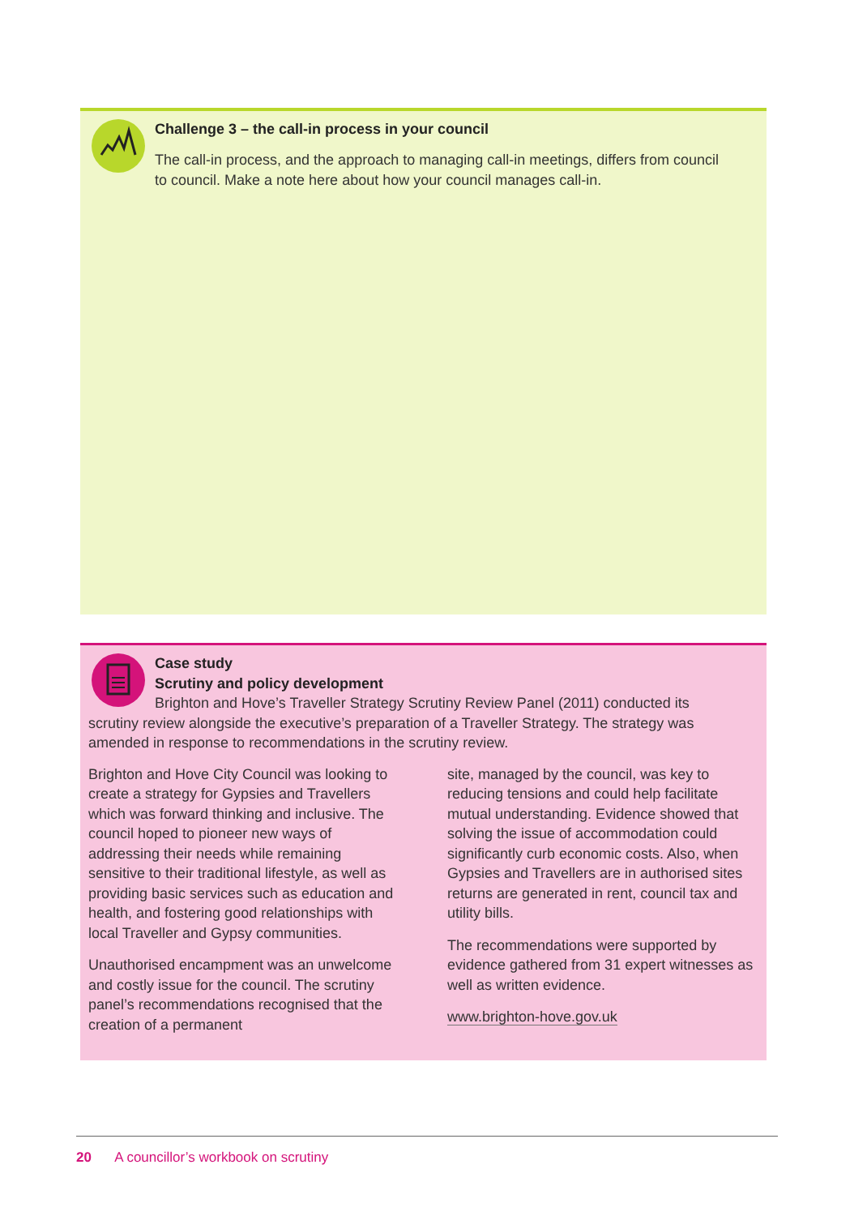Challenge 3 – the call-in process in your council
The call-in process, and the approach to managing call-in meetings, differs from council to council. Make a note here about how your council manages call-in.
Case study
Scrutiny and policy development
Brighton and Hove’s Traveller Strategy Scrutiny Review Panel (2011) conducted its scrutiny review alongside the executive’s preparation of a Traveller Strategy. The strategy was amended in response to recommendations in the scrutiny review.
Brighton and Hove City Council was looking to create a strategy for Gypsies and Travellers which was forward thinking and inclusive. The council hoped to pioneer new ways of addressing their needs while remaining sensitive to their traditional lifestyle, as well as providing basic services such as education and health, and fostering good relationships with local Traveller and Gypsy communities.
Unauthorised encampment was an unwelcome and costly issue for the council. The scrutiny panel’s recommendations recognised that the creation of a permanent
site, managed by the council, was key to reducing tensions and could help facilitate mutual understanding. Evidence showed that solving the issue of accommodation could significantly curb economic costs. Also, when Gypsies and Travellers are in authorised sites returns are generated in rent, council tax and utility bills.
The recommendations were supported by evidence gathered from 31 expert witnesses as well as written evidence.
www.brighton-hove.gov.uk
20 A councillor’s workbook on scrutiny